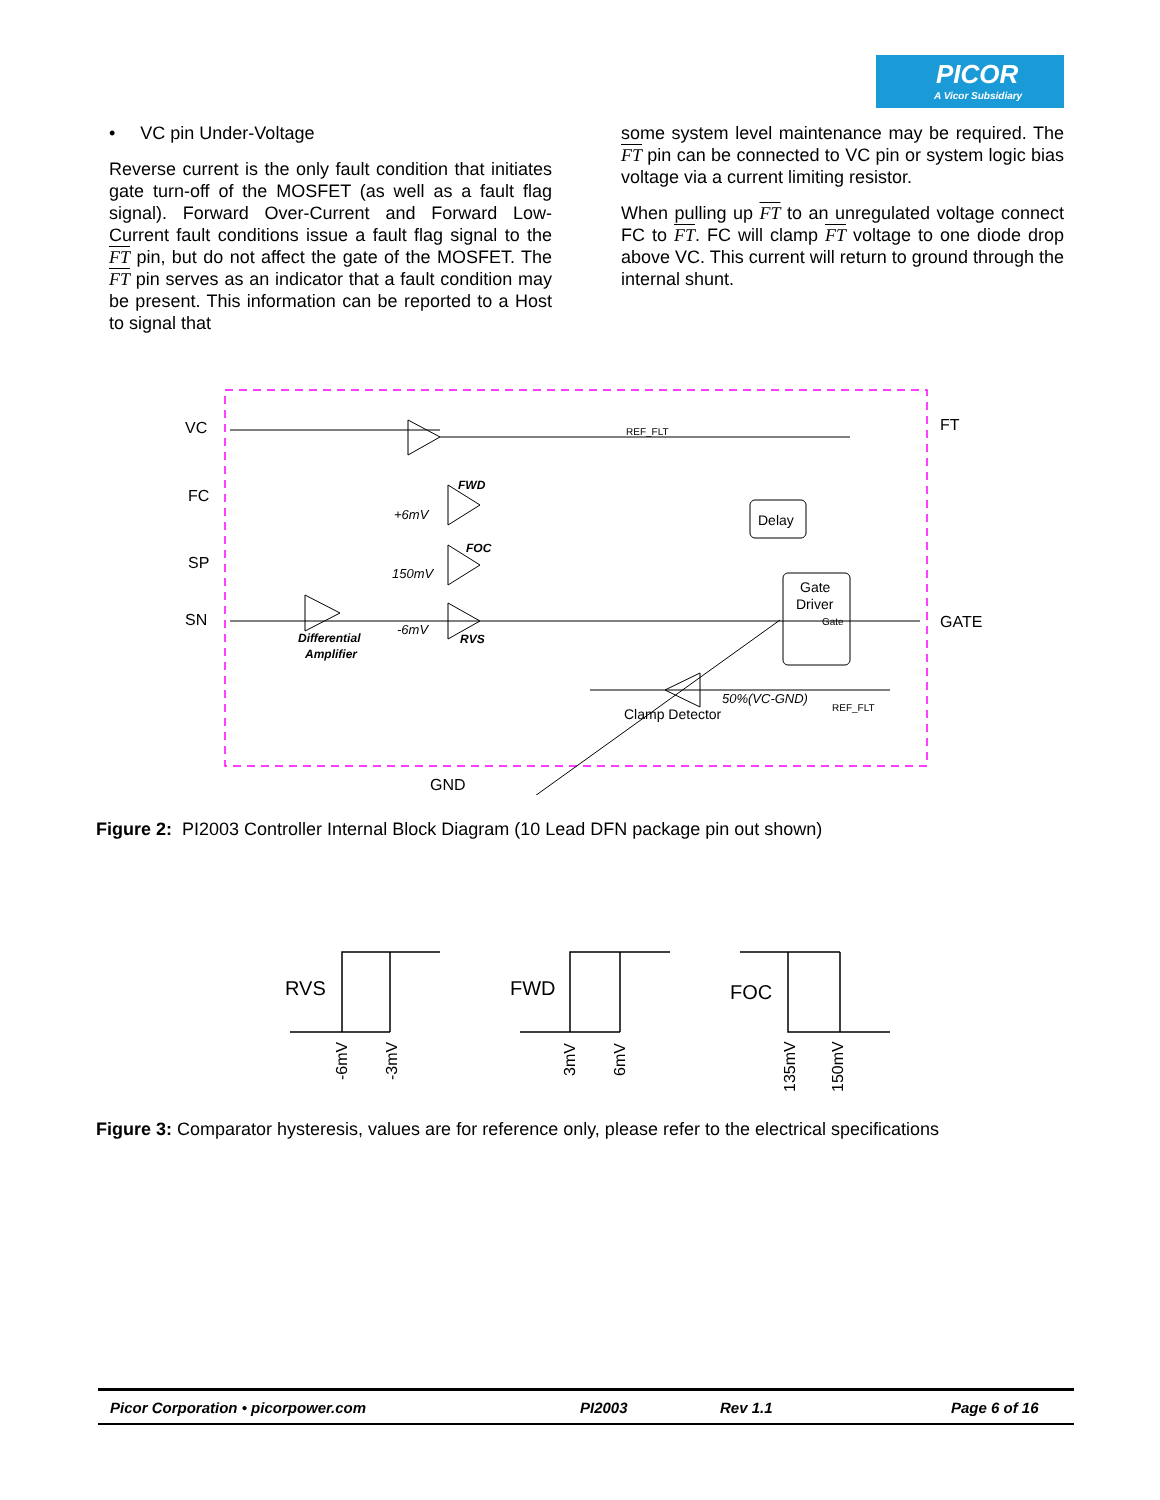PICOR
A Vicor Subsidiary
• VC pin Under-Voltage
Reverse current is the only fault condition that initiates gate turn-off of the MOSFET (as well as a fault flag signal). Forward Over-Current and Forward Low-Current fault conditions issue a fault flag signal to the FT pin, but do not affect the gate of the MOSFET. The FT pin serves as an indicator that a fault condition may be present. This information can be reported to a Host to signal that
some system level maintenance may be required. The FT pin can be connected to VC pin or system logic bias voltage via a current limiting resistor.
When pulling up FT to an unregulated voltage connect FC to FT. FC will clamp FT voltage to one diode drop above VC. This current will return to ground through the internal shunt.
VC
FC
SP
SN
FT
GATE
GND
REF_FLT
FWD
FOC
RVS
+6mV
150mV
-6mV
Differential
Amplifier
Delay
Gate
Driver
Gate
50%(VC-GND)
Clamp Detector
REF_FLT
Figure 2: PI2003 Controller Internal Block Diagram (10 Lead DFN package pin out shown)
RVS
FWD
FOC
-6mV
-3mV
3mV
6mV
135mV
150mV
Figure 3: Comparator hysteresis, values are for reference only, please refer to the electrical specifications
Picor Corporation • picorpower.com PI2003 Rev 1.1 Page 6 of 16